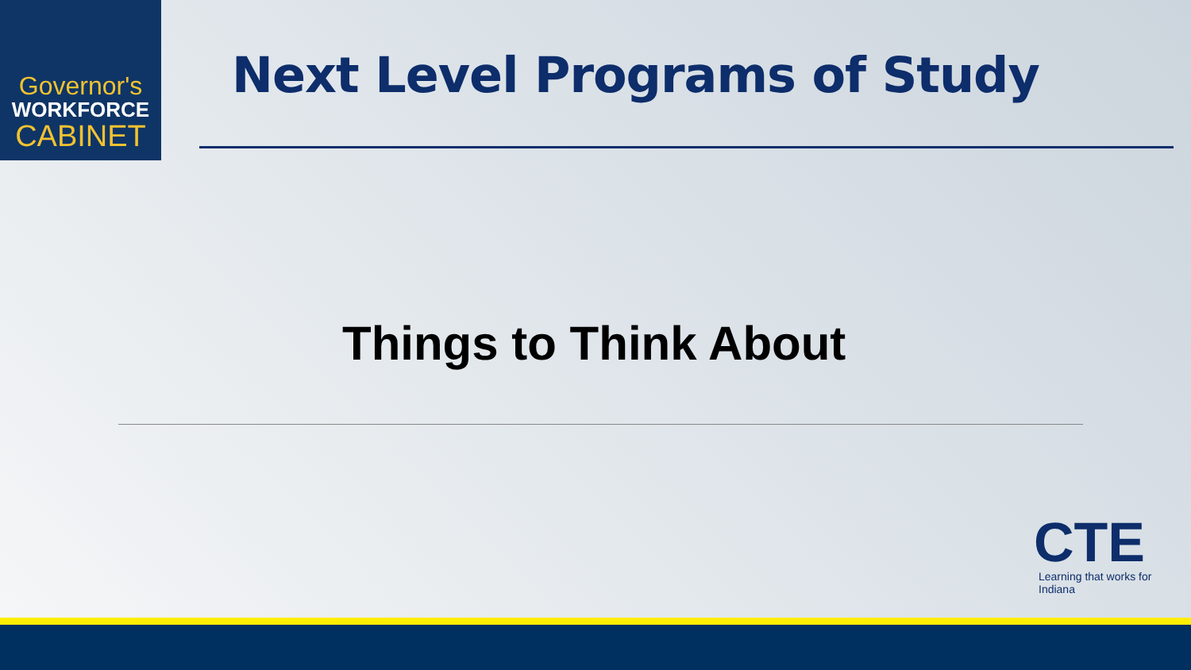Governor's
WORKFORCE
CABINET
Next Level Programs of Study
Things to Think About
CTE
Learning that works for Indiana